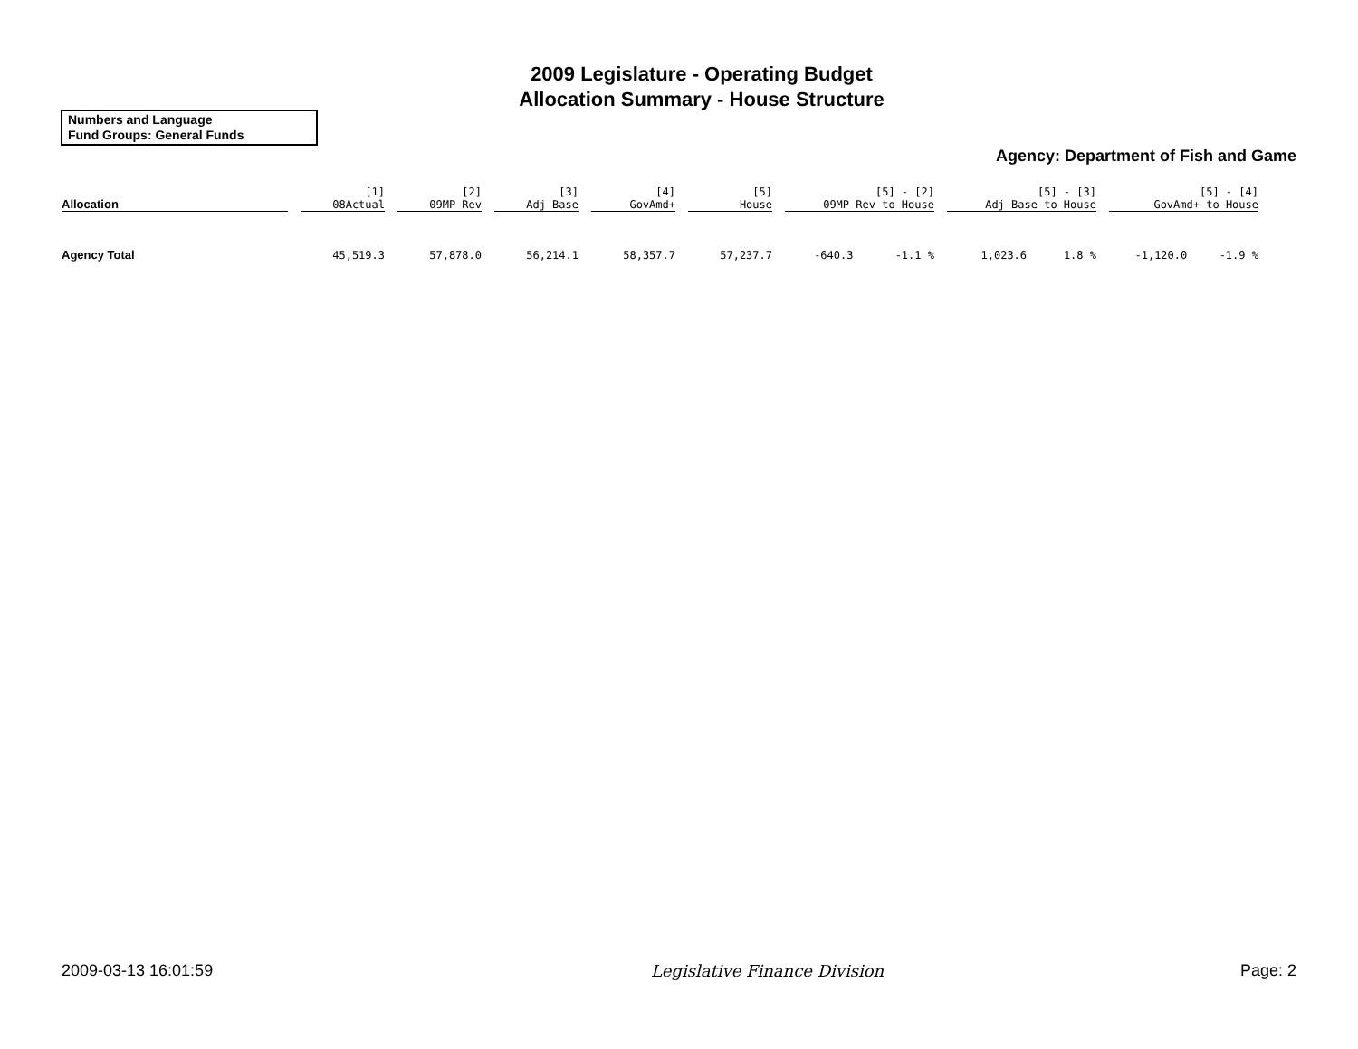2009 Legislature - Operating Budget
Allocation Summary - House Structure
Numbers and Language
Fund Groups: General Funds
Agency: Department of Fish and Game
| Allocation | [1] 08Actual | [2] 09MP Rev | [3] Adj Base | [4] GovAmd+ | [5] House | [5] - [2] 09MP Rev to House | | [5] - [3] Adj Base to House | | [5] - [4] GovAmd+ to House | |
| --- | --- | --- | --- | --- | --- | --- | --- | --- | --- | --- | --- |
| Agency Total | 45,519.3 | 57,878.0 | 56,214.1 | 58,357.7 | 57,237.7 | -640.3 | -1.1 % | 1,023.6 | 1.8 % | -1,120.0 | -1.9 % |
2009-03-13 16:01:59 Legislative Finance Division Page: 2